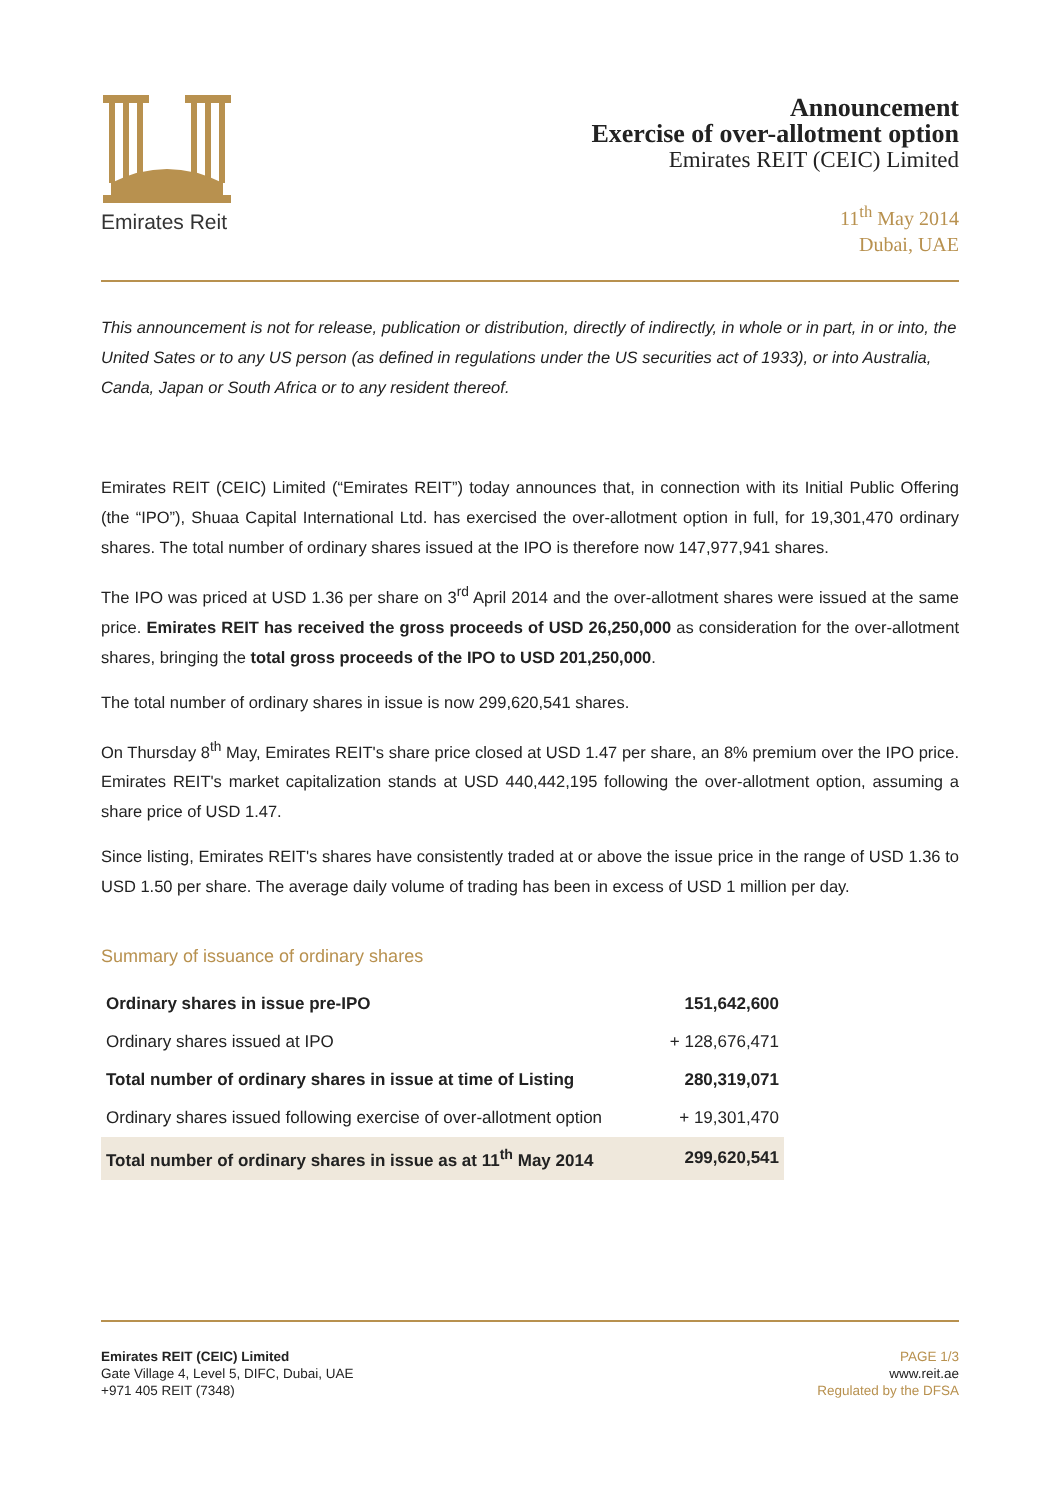Emirates Reit
Announcement
Exercise of over-allotment option
Emirates REIT (CEIC) Limited
11<sup>th</sup> May 2014
Dubai, UAE
This announcement is not for release, publication or distribution, directly of indirectly, in whole or in part, in or into, the United Sates or to any US person (as defined in regulations under the US securities act of 1933), or into Australia, Canda, Japan or South Africa or to any resident thereof.
Emirates REIT (CEIC) Limited (“Emirates REIT”) today announces that, in connection with its Initial Public Offering (the “IPO”), Shuaa Capital International Ltd. has exercised the over-allotment option in full, for 19,301,470 ordinary shares. The total number of ordinary shares issued at the IPO is therefore now 147,977,941 shares.
The IPO was priced at USD 1.36 per share on 3<sup>rd</sup> April 2014 and the over-allotment shares were issued at the same price. Emirates REIT has received the gross proceeds of USD 26,250,000 as consideration for the over-allotment shares, bringing the total gross proceeds of the IPO to USD 201,250,000.
The total number of ordinary shares in issue is now 299,620,541 shares.
On Thursday 8<sup>th</sup> May, Emirates REIT's share price closed at USD 1.47 per share, an 8% premium over the IPO price. Emirates REIT's market capitalization stands at USD 440,442,195 following the over-allotment option, assuming a share price of USD 1.47.
Since listing, Emirates REIT's shares have consistently traded at or above the issue price in the range of USD 1.36 to USD 1.50 per share. The average daily volume of trading has been in excess of USD 1 million per day.
Summary of issuance of ordinary shares
| Ordinary shares in issue pre-IPO | 151,642,600 |
| Ordinary shares issued at IPO | + 128,676,471 |
| Total number of ordinary shares in issue at time of Listing | 280,319,071 |
| Ordinary shares issued following exercise of over-allotment option | + 19,301,470 |
| Total number of ordinary shares in issue as at 11<sup>th</sup> May 2014 | 299,620,541 |
Emirates REIT (CEIC) Limited
Gate Village 4, Level 5, DIFC, Dubai, UAE
+971 405 REIT (7348)
PAGE 1/3
www.reit.ae
Regulated by the DFSA